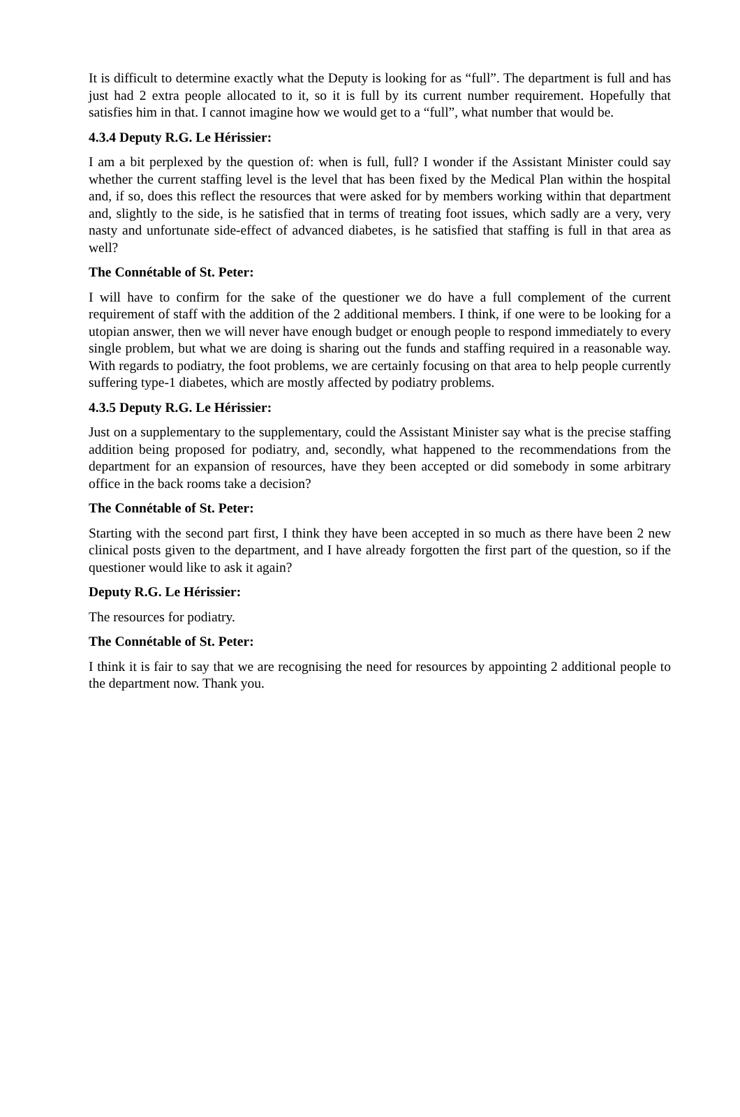It is difficult to determine exactly what the Deputy is looking for as “full”. The department is full and has just had 2 extra people allocated to it, so it is full by its current number requirement. Hopefully that satisfies him in that. I cannot imagine how we would get to a “full”, what number that would be.
4.3.4 Deputy R.G. Le Hérissier:
I am a bit perplexed by the question of: when is full, full? I wonder if the Assistant Minister could say whether the current staffing level is the level that has been fixed by the Medical Plan within the hospital and, if so, does this reflect the resources that were asked for by members working within that department and, slightly to the side, is he satisfied that in terms of treating foot issues, which sadly are a very, very nasty and unfortunate side-effect of advanced diabetes, is he satisfied that staffing is full in that area as well?
The Connétable of St. Peter:
I will have to confirm for the sake of the questioner we do have a full complement of the current requirement of staff with the addition of the 2 additional members. I think, if one were to be looking for a utopian answer, then we will never have enough budget or enough people to respond immediately to every single problem, but what we are doing is sharing out the funds and staffing required in a reasonable way. With regards to podiatry, the foot problems, we are certainly focusing on that area to help people currently suffering type-1 diabetes, which are mostly affected by podiatry problems.
4.3.5 Deputy R.G. Le Hérissier:
Just on a supplementary to the supplementary, could the Assistant Minister say what is the precise staffing addition being proposed for podiatry, and, secondly, what happened to the recommendations from the department for an expansion of resources, have they been accepted or did somebody in some arbitrary office in the back rooms take a decision?
The Connétable of St. Peter:
Starting with the second part first, I think they have been accepted in so much as there have been 2 new clinical posts given to the department, and I have already forgotten the first part of the question, so if the questioner would like to ask it again?
Deputy R.G. Le Hérissier:
The resources for podiatry.
The Connétable of St. Peter:
I think it is fair to say that we are recognising the need for resources by appointing 2 additional people to the department now. Thank you.